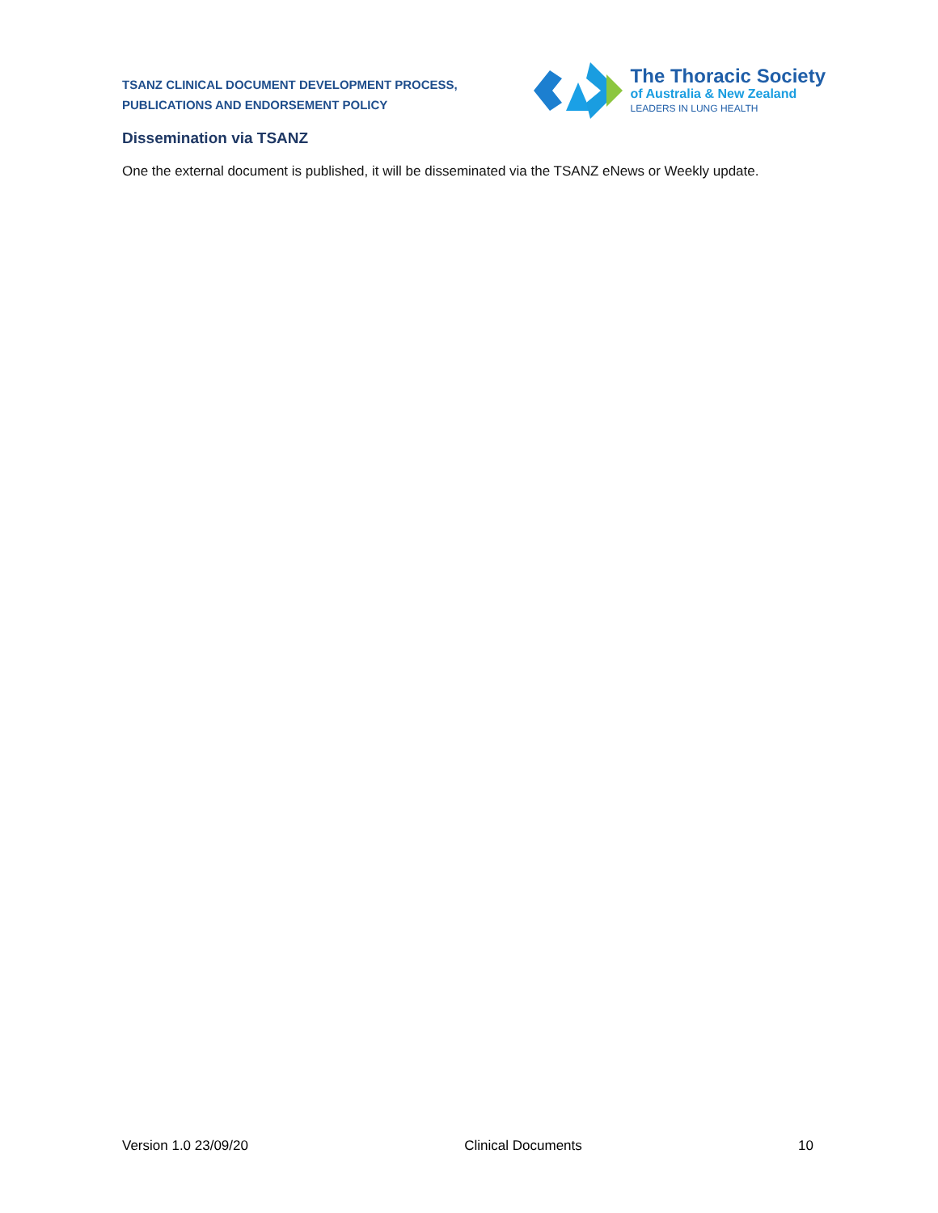TSANZ CLINICAL DOCUMENT DEVELOPMENT PROCESS,
PUBLICATIONS AND ENDORSEMENT POLICY
The Thoracic Society
of Australia & New Zealand
LEADERS IN LUNG HEALTH
Dissemination via TSANZ
One the external document is published, it will be disseminated via the TSANZ eNews or Weekly update.
Version 1.0 23/09/20 Clinical Documents 10